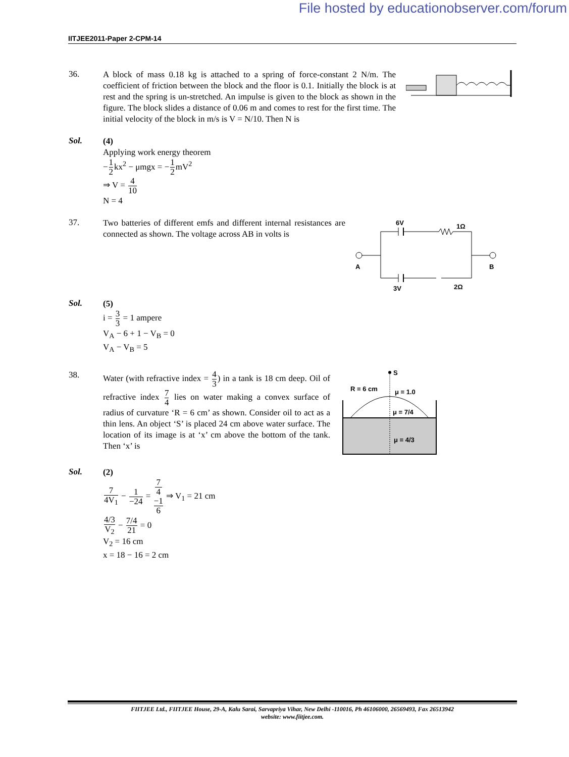File hosted by educationobserver.com/forum
IITJEE2011-Paper 2-CPM-14
36.
A block of mass 0.18 kg is attached to a spring of force-constant 2 N/m. The coefficient of friction between the block and the floor is 0.1. Initially the block is at rest and the spring is un-stretched. An impulse is given to the block as shown in the figure. The block slides a distance of 0.06 m and comes to rest for the first time. The initial velocity of the block in m/s is V = N/10. Then N is
Sol.
(4)
Applying work energy theorem
−1 2kx<sup>2</sup> − μmgx = −1 2mV<sup>2</sup>
⇒ V = 4 10
N = 4
37.
Two batteries of different emfs and different internal resistances are connected as shown. The voltage across AB in volts is
6V
1Ω
A
B
3V
2Ω
Sol.
(5)
i = 3 3 = 1 ampere
V<sub>A</sub> − 6 + 1 − V<sub>B</sub> = 0
V<sub>A</sub> − V<sub>B</sub> = 5
38.
Water (with refractive index = 4 3) in a tank is 18 cm deep. Oil of refractive index 7 4 lies on water making a convex surface of radius of curvature ‘R = 6 cm’ as shown. Consider oil to act as a thin lens. An object ‘S’ is placed 24 cm above water surface. The location of its image is at ‘x’ cm above the bottom of the tank. Then ‘x’ is
S
R = 6 cm
μ = 1.0
μ = 7/4
μ = 4/3
Sol.
(2)
7 4V<sub>1</sub> − 1 −24 = 7
4
−1 6 ⇒ V<sub>1</sub> = 21 cm
4/3 V<sub>2</sub> − 7/4 21 = 0
V<sub>2</sub> = 16 cm
x = 18 − 16 = 2 cm
FIITJEE Ltd., FIITJEE House, 29-A, Kalu Sarai, Sarvapriya Vihar, New Delhi -110016, Ph 46106000, 26569493, Fax 26513942
website: www.fiitjee.com.